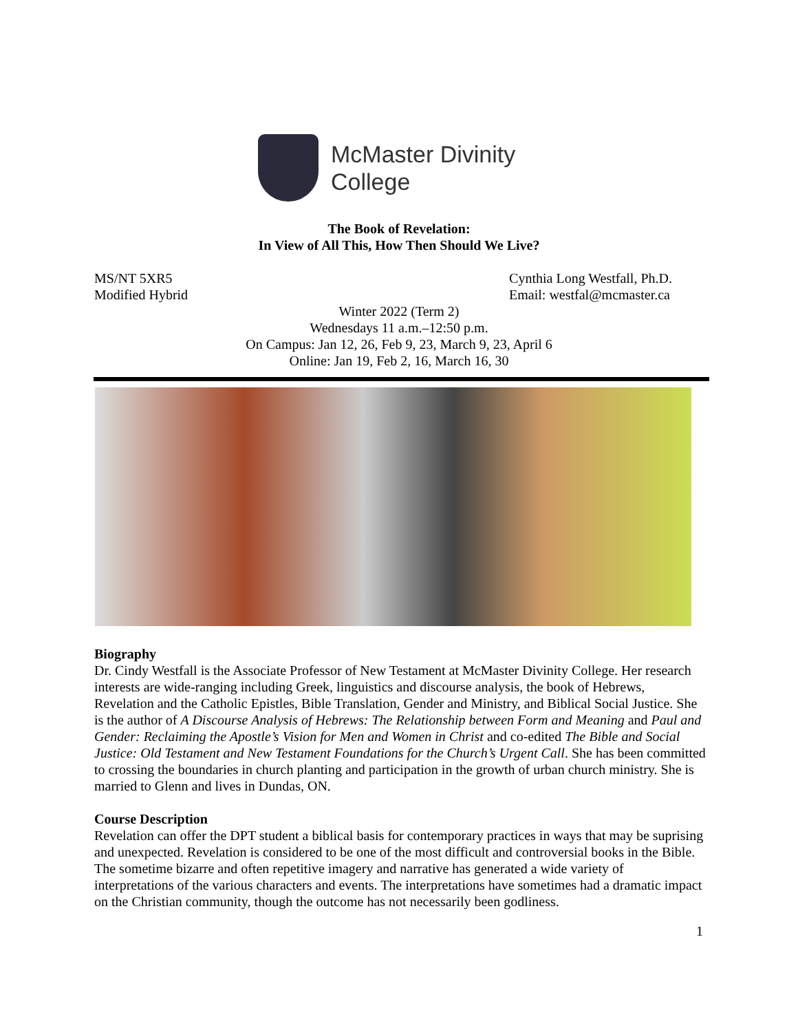McMaster Divinity
College
The Book of Revelation:
In View of All This, How Then Should We Live?
MS/NT 5XR5
Modified Hybrid
Cynthia Long Westfall, Ph.D.
Email: westfal@mcmaster.ca
Winter 2022 (Term 2)
Wednesdays 11 a.m.–12:50 p.m.
On Campus: Jan 12, 26, Feb 9, 23, March 9, 23, April 6
Online: Jan 19, Feb 2, 16, March 16, 30
Biography
Dr. Cindy Westfall is the Associate Professor of New Testament at McMaster Divinity College. Her research interests are wide-ranging including Greek, linguistics and discourse analysis, the book of Hebrews, Revelation and the Catholic Epistles, Bible Translation, Gender and Ministry, and Biblical Social Justice. She is the author of A Discourse Analysis of Hebrews: The Relationship between Form and Meaning and Paul and Gender: Reclaiming the Apostle’s Vision for Men and Women in Christ and co-edited The Bible and Social Justice: Old Testament and New Testament Foundations for the Church’s Urgent Call. She has been committed to crossing the boundaries in church planting and participation in the growth of urban church ministry. She is married to Glenn and lives in Dundas, ON.
Course Description
Revelation can offer the DPT student a biblical basis for contemporary practices in ways that may be suprising and unexpected. Revelation is considered to be one of the most difficult and controversial books in the Bible. The sometime bizarre and often repetitive imagery and narrative has generated a wide variety of interpretations of the various characters and events. The interpretations have sometimes had a dramatic impact on the Christian community, though the outcome has not necessarily been godliness.
1